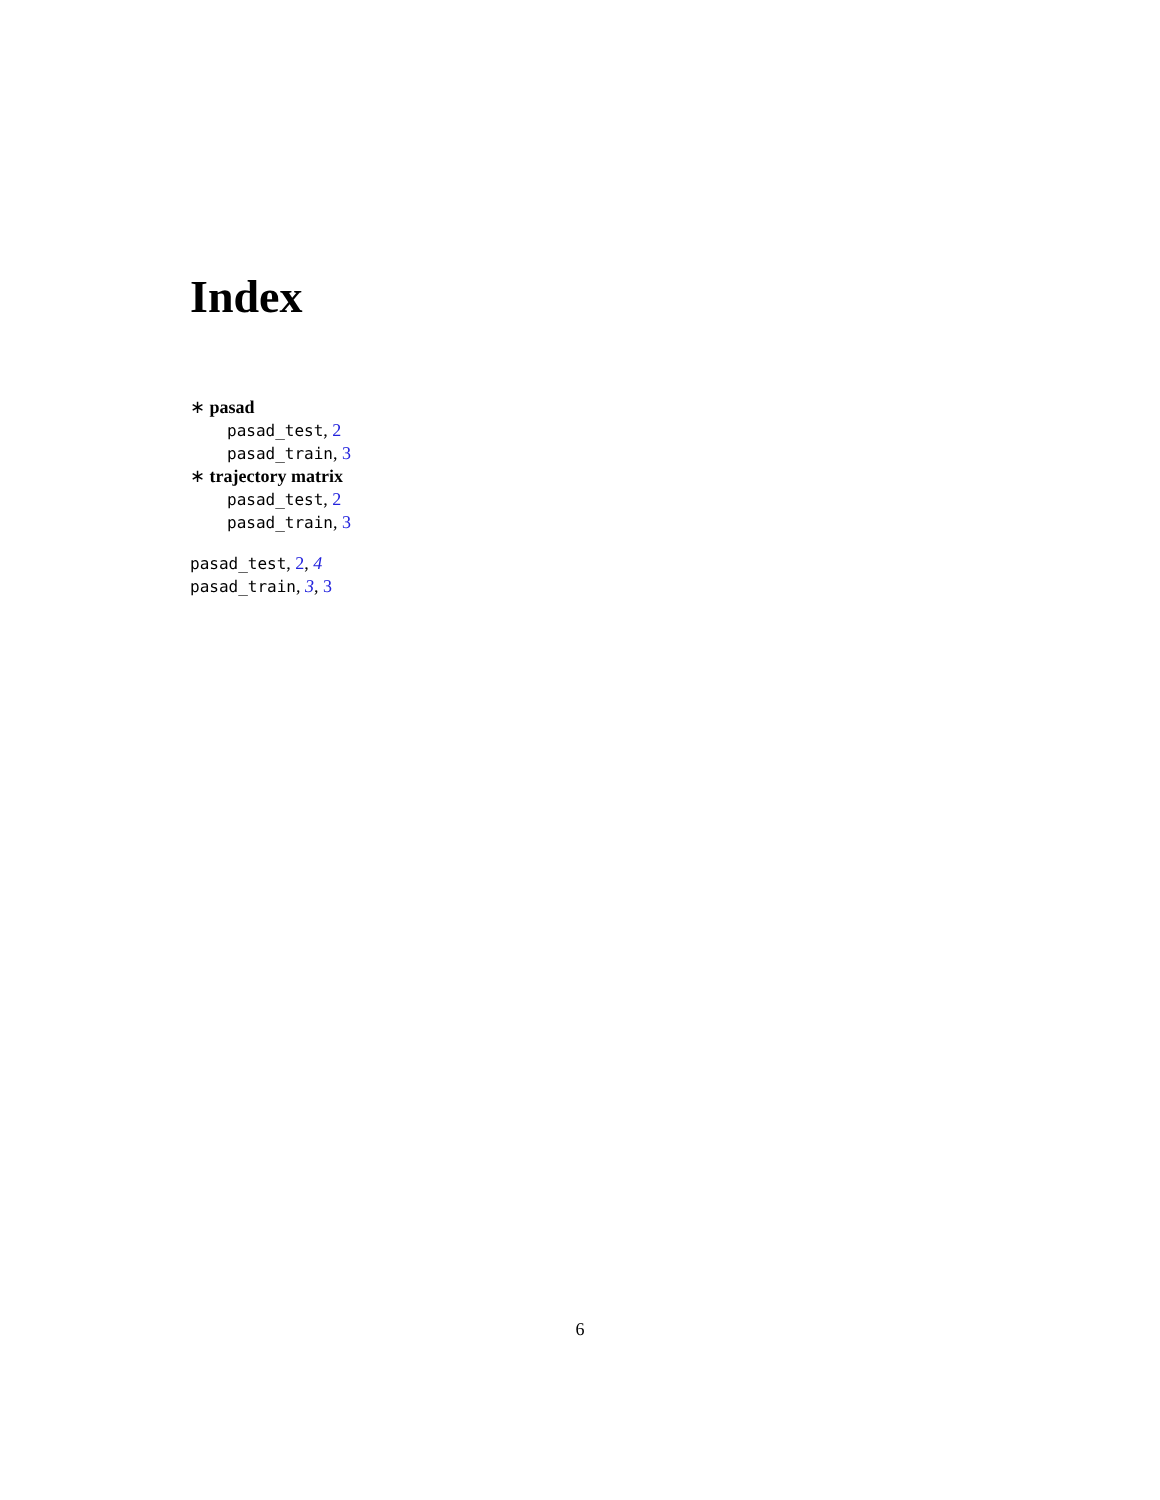Index
∗ pasad
pasad_test, 2
pasad_train, 3
∗ trajectory matrix
pasad_test, 2
pasad_train, 3
pasad_test, 2, 4
pasad_train, 3, 3
6